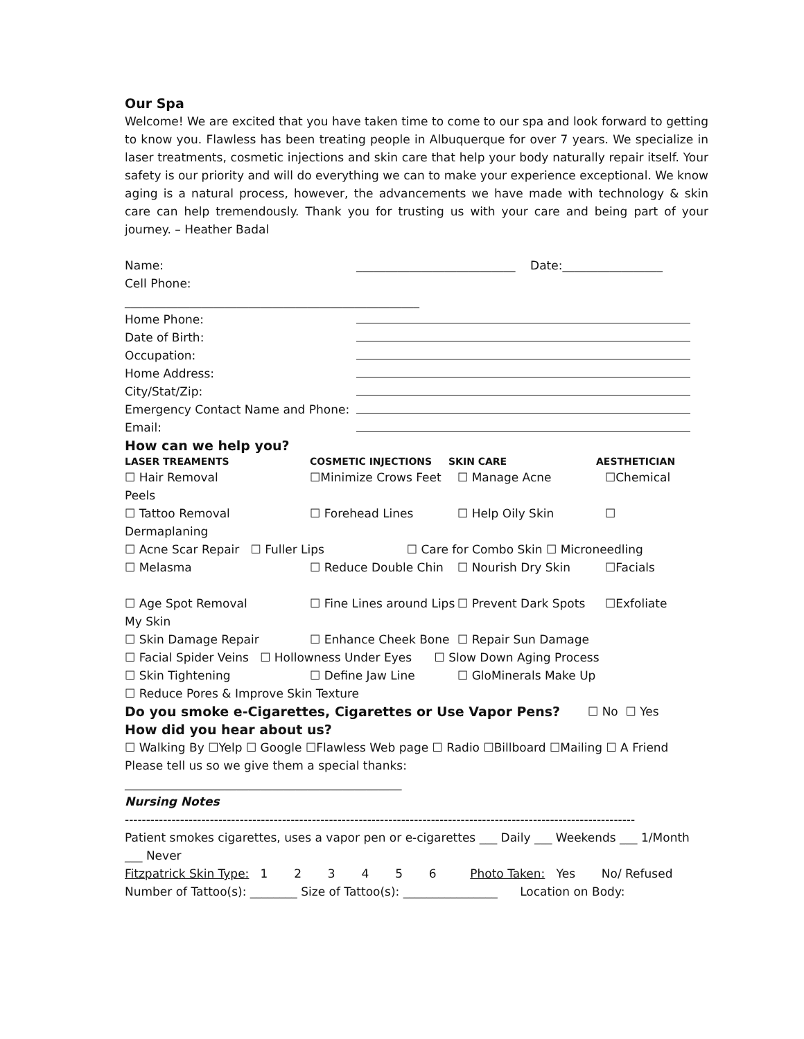Our Spa
Welcome! We are excited that you have taken time to come to our spa and look forward to getting to know you. Flawless has been treating people in Albuquerque for over 7 years. We specialize in laser treatments, cosmetic injections and skin care that help your body naturally repair itself. Your safety is our priority and will do everything we can to make your experience exceptional. We know aging is a natural process, however, the advancements we have made with technology & skin care can help tremendously. Thank you for trusting us with your care and being part of your journey. – Heather Badal
Name: ___________________________ Date:_________________
Cell Phone:
__________________________________________________
Home Phone:
Date of Birth:
Occupation:
Home Address:
City/Stat/Zip:
Emergency Contact Name and Phone:
Email:
How can we help you?
LASER TREAMENTS COSMETIC INJECTIONS SKIN CARE AESTHETICIAN
☐ Hair Removal ☐Minimize Crows Feet ☐ Manage Acne ☐Chemical
Peels
☐ Tattoo Removal ☐ Forehead Lines ☐ Help Oily Skin ☐
Dermaplaning
☐ Acne Scar Repair ☐ Fuller Lips ☐ Care for Combo Skin ☐ Microneedling
☐ Melasma ☐ Reduce Double Chin ☐ Nourish Dry Skin ☐Facials
☐ Age Spot Removal ☐ Fine Lines around Lips ☐ Prevent Dark Spots ☐Exfoliate
My Skin
☐ Skin Damage Repair ☐ Enhance Cheek Bone ☐ Repair Sun Damage
☐ Facial Spider Veins ☐ Hollowness Under Eyes ☐ Slow Down Aging Process
☐ Skin Tightening ☐ Define Jaw Line ☐ GloMinerals Make Up
☐ Reduce Pores & Improve Skin Texture
Do you smoke e-Cigarettes, Cigarettes or Use Vapor Pens?
☐ No ☐ Yes
How did you hear about us?
☐ Walking By ☐Yelp ☐ Google ☐Flawless Web page ☐ Radio ☐Billboard ☐Mailing ☐ A Friend
Please tell us so we give them a special thanks:
_______________________________________________
Nursing Notes
------------------------------------------------------------------------------------------------------------------------
Patient smokes cigarettes, uses a vapor pen or e-cigarettes ___ Daily ___ Weekends ___ 1/Month ___ Never
Fitzpatrick Skin Type: 1 2 3 4 5 6 Photo Taken: Yes No/ Refused
Number of Tattoo(s): ________ Size of Tattoo(s): ________________ Location on Body: